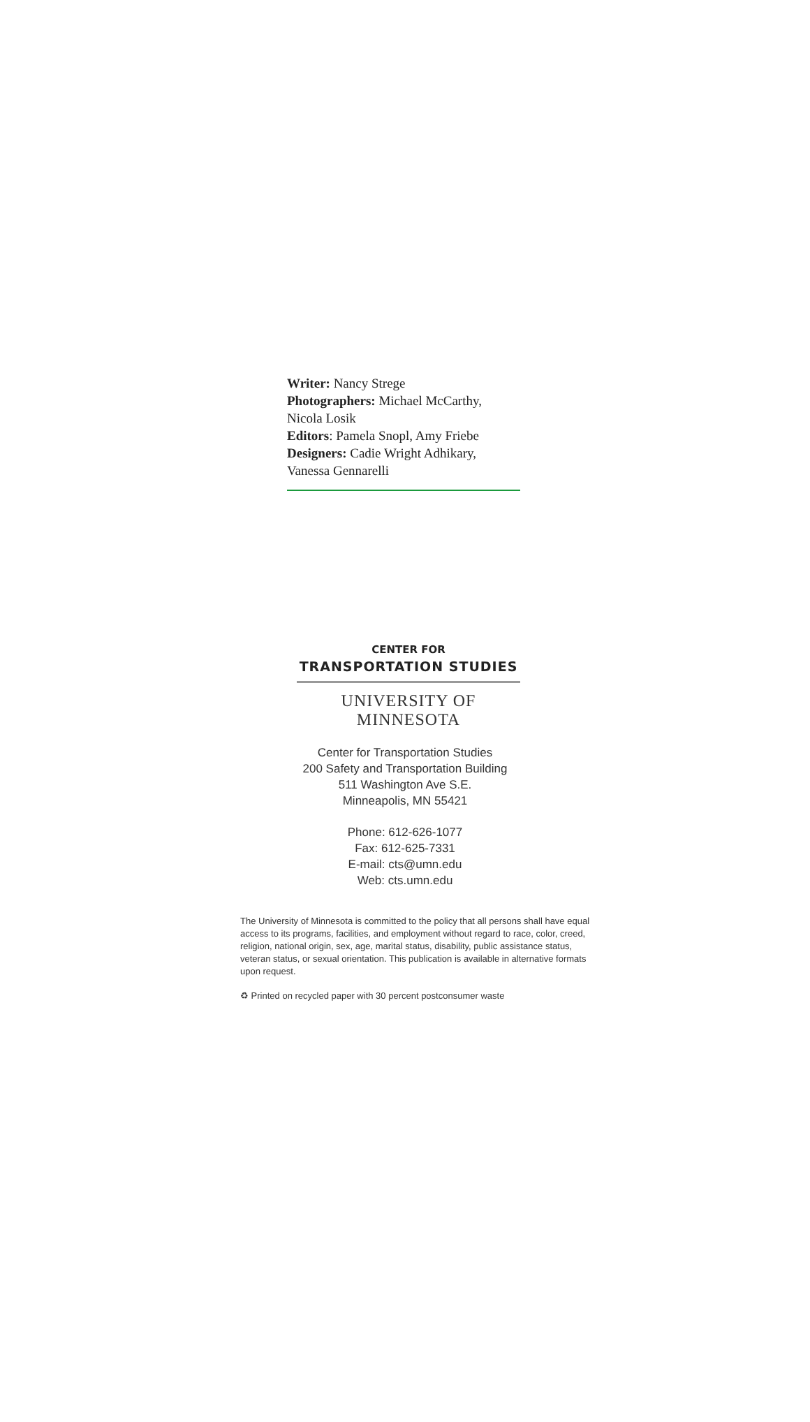Writer: Nancy Strege
Photographers: Michael McCarthy, Nicola Losik
Editors: Pamela Snopl, Amy Friebe
Designers: Cadie Wright Adhikary, Vanessa Gennarelli
CENTER FOR
TRANSPORTATION STUDIES
UNIVERSITY OF MINNESOTA
Center for Transportation Studies
200 Safety and Transportation Building
511 Washington Ave S.E.
Minneapolis, MN 55421
Phone: 612-626-1077
Fax: 612-625-7331
E-mail: cts@umn.edu
Web: cts.umn.edu
The University of Minnesota is committed to the policy that all persons shall have equal access to its programs, facilities, and employment without regard to race, color, creed, religion, national origin, sex, age, marital status, disability, public assistance status, veteran status, or sexual orientation. This publication is available in alternative formats upon request.
♻ Printed on recycled paper with 30 percent postconsumer waste